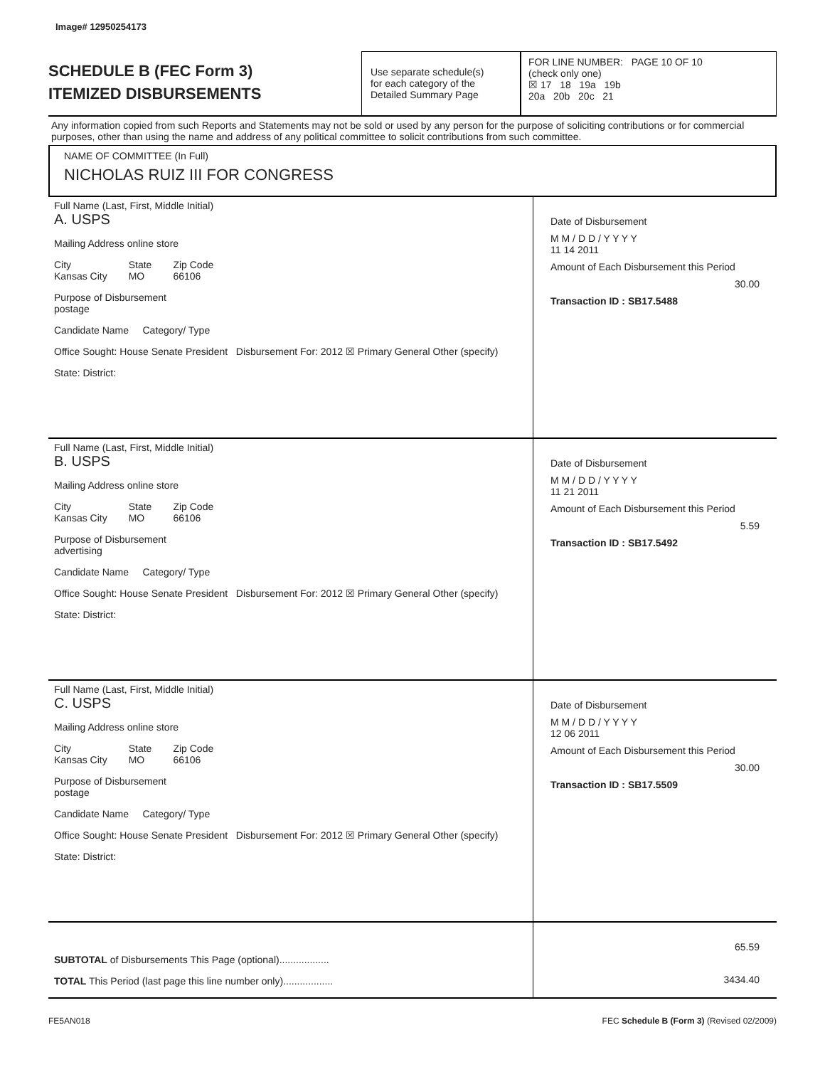Image# 12950254173
SCHEDULE B (FEC Form 3)
ITEMIZED DISBURSEMENTS
Use separate schedule(s)
for each category of the
Detailed Summary Page
FOR LINE NUMBER: PAGE 10 OF 10
(check only one)
☒ 17 18 19a 19b
20a 20b 20c 21
Any information copied from such Reports and Statements may not be sold or used by any person for the purpose of soliciting contributions or for commercial purposes, other than using the name and address of any political committee to solicit contributions from such committee.
NAME OF COMMITTEE (In Full)
NICHOLAS RUIZ III FOR CONGRESS
Full Name (Last, First, Middle Initial)
A. USPS
Mailing Address online store
City
Kansas City State
MO Zip Code
66106
Purpose of Disbursement
postage
Candidate Name Category/ Type
Office Sought: House Senate President Disbursement For: 2012 ☒ Primary General Other (specify)
State: District:
Date of Disbursement
M M / D D / Y Y Y Y
11 14 2011
Amount of Each Disbursement this Period
30.00
Transaction ID : SB17.5488
Full Name (Last, First, Middle Initial)
B. USPS
Mailing Address online store
City
Kansas City State
MO Zip Code
66106
Purpose of Disbursement
advertising
Candidate Name Category/ Type
Office Sought: House Senate President Disbursement For: 2012 ☒ Primary General Other (specify)
State: District:
Date of Disbursement
M M / D D / Y Y Y Y
11 21 2011
Amount of Each Disbursement this Period
5.59
Transaction ID : SB17.5492
Full Name (Last, First, Middle Initial)
C. USPS
Mailing Address online store
City
Kansas City State
MO Zip Code
66106
Purpose of Disbursement
postage
Candidate Name Category/ Type
Office Sought: House Senate President Disbursement For: 2012 ☒ Primary General Other (specify)
State: District:
Date of Disbursement
M M / D D / Y Y Y Y
12 06 2011
Amount of Each Disbursement this Period
30.00
Transaction ID : SB17.5509
SUBTOTAL of Disbursements This Page (optional)..................
TOTAL This Period (last page this line number only)..................
65.59
3434.40
FE5AN018 FEC Schedule B (Form 3) (Revised 02/2009)